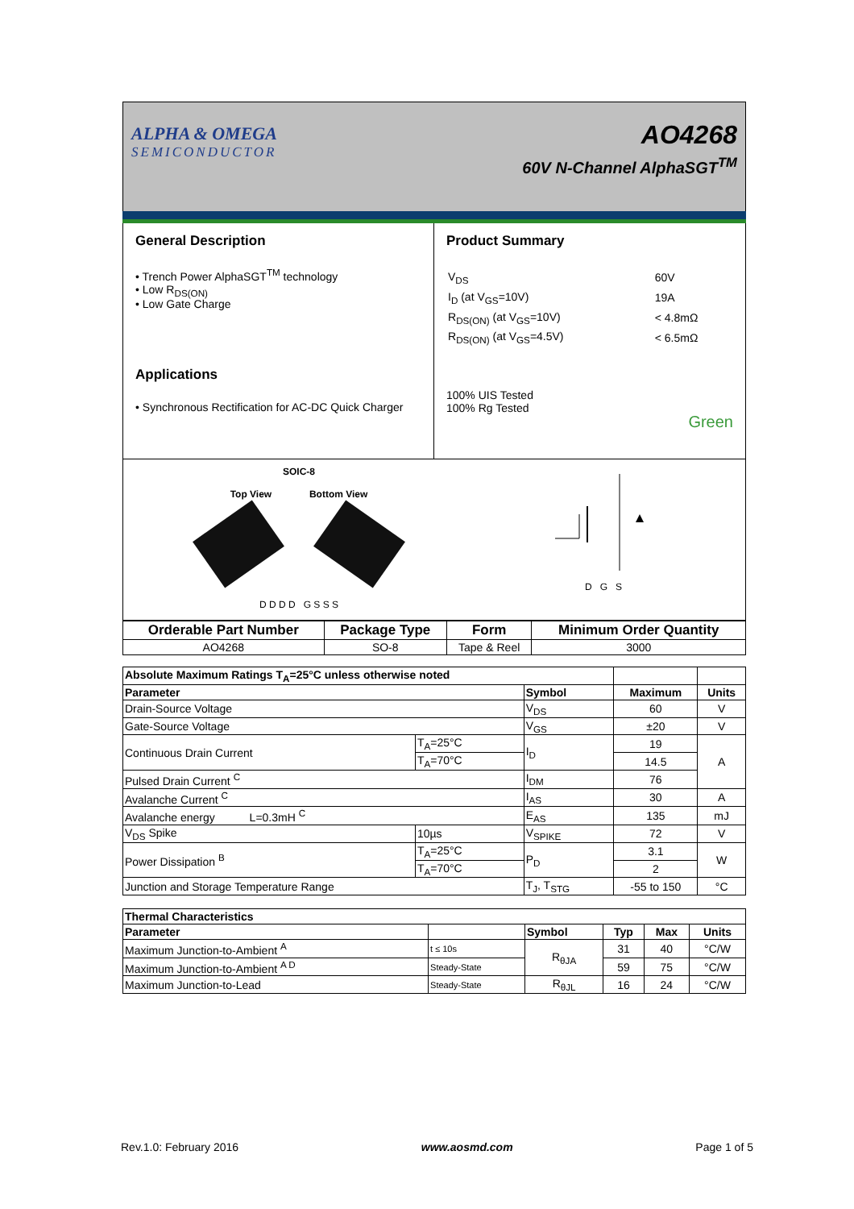ALPHA & OMEGA
SEMICONDUCTOR
AO4268
60V N-Channel AlphaSGT<sup>TM</sup>
General Description
• Trench Power AlphaSGT<sup>TM</sup> technology
• Low R<sub>DS(ON)</sub>
• Low Gate Charge
Applications
• Synchronous Rectification for AC-DC Quick Charger
Product Summary
| V<sub>DS</sub> | 60V |
| I<sub>D</sub> (at V<sub>GS</sub>=10V) | 19A |
| R<sub>DS(ON)</sub> (at V<sub>GS</sub>=10V) | < 4.8mΩ |
| R<sub>DS(ON)</sub> (at V<sub>GS</sub>=4.5V) | < 6.5mΩ |
100% UIS Tested
100% Rg Tested
Green
SOIC-8
Top View Bottom View
D D D D G S S S
D G S
| Orderable Part Number | Package Type | Form | Minimum Order Quantity |
| --- | --- | --- | --- |
| AO4268 | SO-8 | Tape & Reel | 3000 |
| Absolute Maximum Ratings T<sub>A</sub>=25°C unless otherwise noted | | | | |
| --- | --- | --- | --- | --- |
| Parameter | | Symbol | Maximum | Units |
| Drain-Source Voltage | | V<sub>DS</sub> | 60 | V |
| Gate-Source Voltage | | V<sub>GS</sub> | ±20 | V |
| Continuous Drain Current | T<sub>A</sub>=25°C | I<sub>D</sub> | 19 | A |
| | T<sub>A</sub>=70°C | | 14.5 | |
| Pulsed Drain Current <sup>C</sup> | | I<sub>DM</sub> | 76 | |
| Avalanche Current <sup>C</sup> | | I<sub>AS</sub> | 30 | A |
| Avalanche energy L=0.3mH <sup>C</sup> | | E<sub>AS</sub> | 135 | mJ |
| V<sub>DS</sub> Spike | 10µs | V<sub>SPIKE</sub> | 72 | V |
| Power Dissipation <sup>B</sup> | T<sub>A</sub>=25°C | P<sub>D</sub> | 3.1 | W |
| | T<sub>A</sub>=70°C | | 2 | |
| Junction and Storage Temperature Range | | T<sub>J</sub>, T<sub>STG</sub> | -55 to 150 | °C |
| Thermal Characteristics | | | | | |
| --- | --- | --- | --- | --- | --- |
| Parameter | | Symbol | Typ | Max | Units |
| Maximum Junction-to-Ambient <sup>A</sup> | t ≤ 10s | R<sub>θJA</sub> | 31 | 40 | °C/W |
| Maximum Junction-to-Ambient <sup>A D</sup> | Steady-State | | 59 | 75 | °C/W |
| Maximum Junction-to-Lead | Steady-State | R<sub>θJL</sub> | 16 | 24 | °C/W |
Rev.1.0: February 2016 www.aosmd.com Page 1 of 5